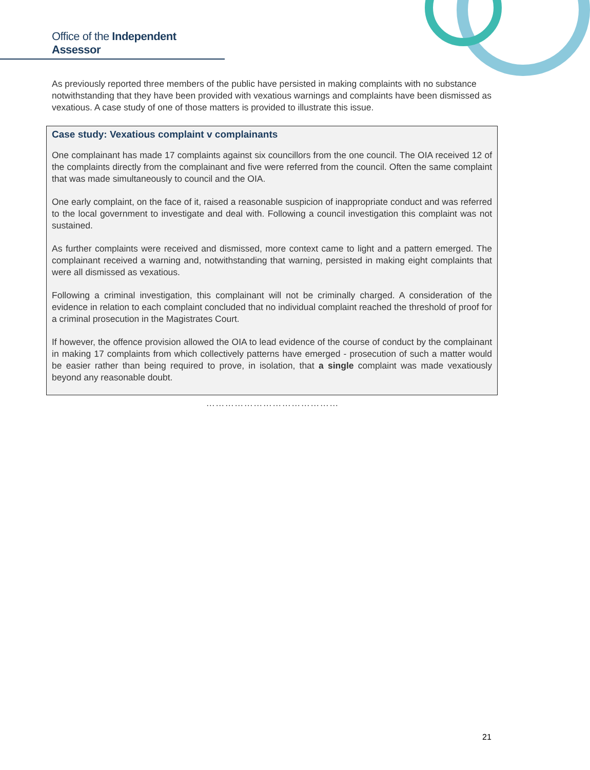Office of the Independent Assessor
As previously reported three members of the public have persisted in making complaints with no substance notwithstanding that they have been provided with vexatious warnings and complaints have been dismissed as vexatious. A case study of one of those matters is provided to illustrate this issue.
Case study: Vexatious complaint v complainants
One complainant has made 17 complaints against six councillors from the one council. The OIA received 12 of the complaints directly from the complainant and five were referred from the council. Often the same complaint that was made simultaneously to council and the OIA.
One early complaint, on the face of it, raised a reasonable suspicion of inappropriate conduct and was referred to the local government to investigate and deal with. Following a council investigation this complaint was not sustained.
As further complaints were received and dismissed, more context came to light and a pattern emerged. The complainant received a warning and, notwithstanding that warning, persisted in making eight complaints that were all dismissed as vexatious.
Following a criminal investigation, this complainant will not be criminally charged. A consideration of the evidence in relation to each complaint concluded that no individual complaint reached the threshold of proof for a criminal prosecution in the Magistrates Court.
If however, the offence provision allowed the OIA to lead evidence of the course of conduct by the complainant in making 17 complaints from which collectively patterns have emerged - prosecution of such a matter would be easier rather than being required to prove, in isolation, that a single complaint was made vexatiously beyond any reasonable doubt.
……………………………………
21